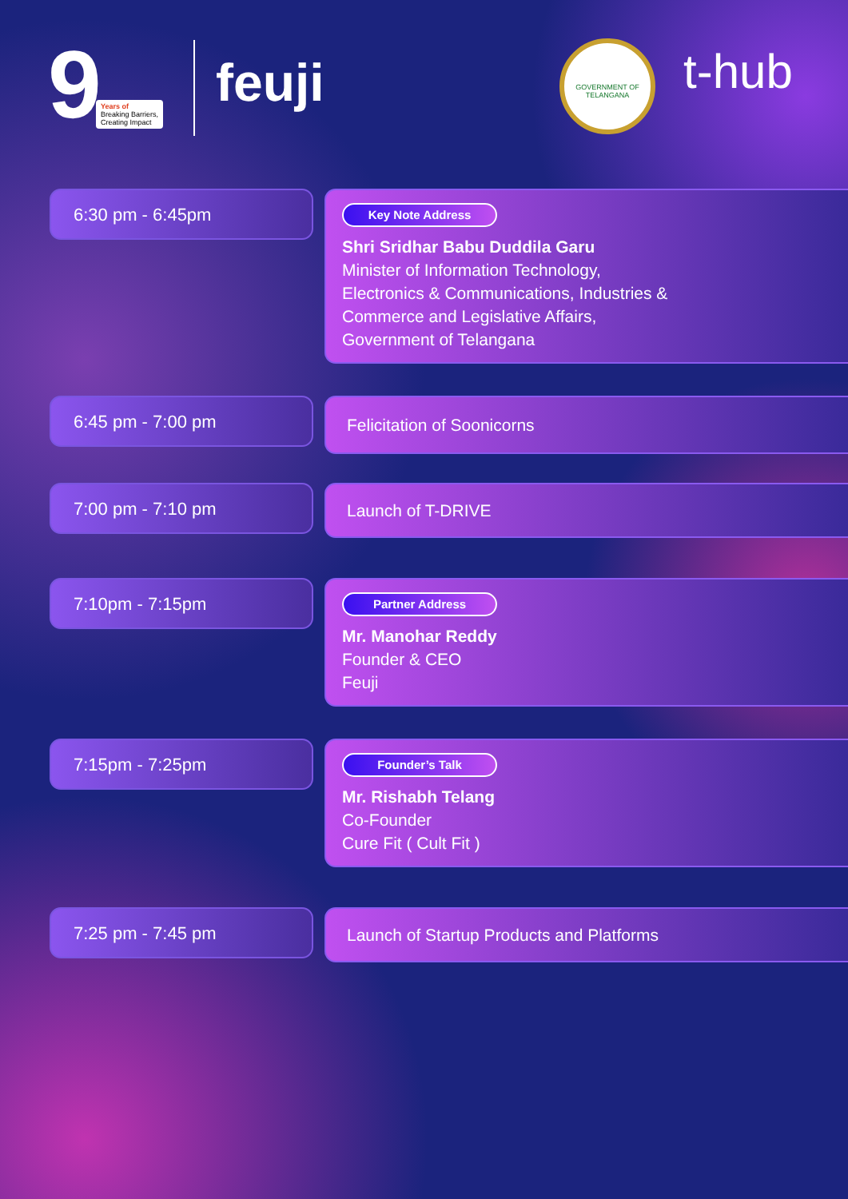9
Years of
Breaking Barriers,
Creating Impact
feuji
GOVERNMENT OF TELANGANA
t-hub
6:30 pm - 6:45pm
Key Note Address
Shri Sridhar Babu Duddila Garu
Minister of Information Technology,
Electronics & Communications, Industries &
Commerce and Legislative Affairs,
Government of Telangana
6:45 pm - 7:00 pm
Felicitation of Soonicorns
7:00 pm - 7:10 pm
Launch of T-DRIVE
7:10pm - 7:15pm
Partner Address
Mr. Manohar Reddy
Founder & CEO
Feuji
7:15pm - 7:25pm
Founder’s Talk
Mr. Rishabh Telang
Co-Founder
Cure Fit ( Cult Fit )
7:25 pm - 7:45 pm
Launch of Startup Products and Platforms